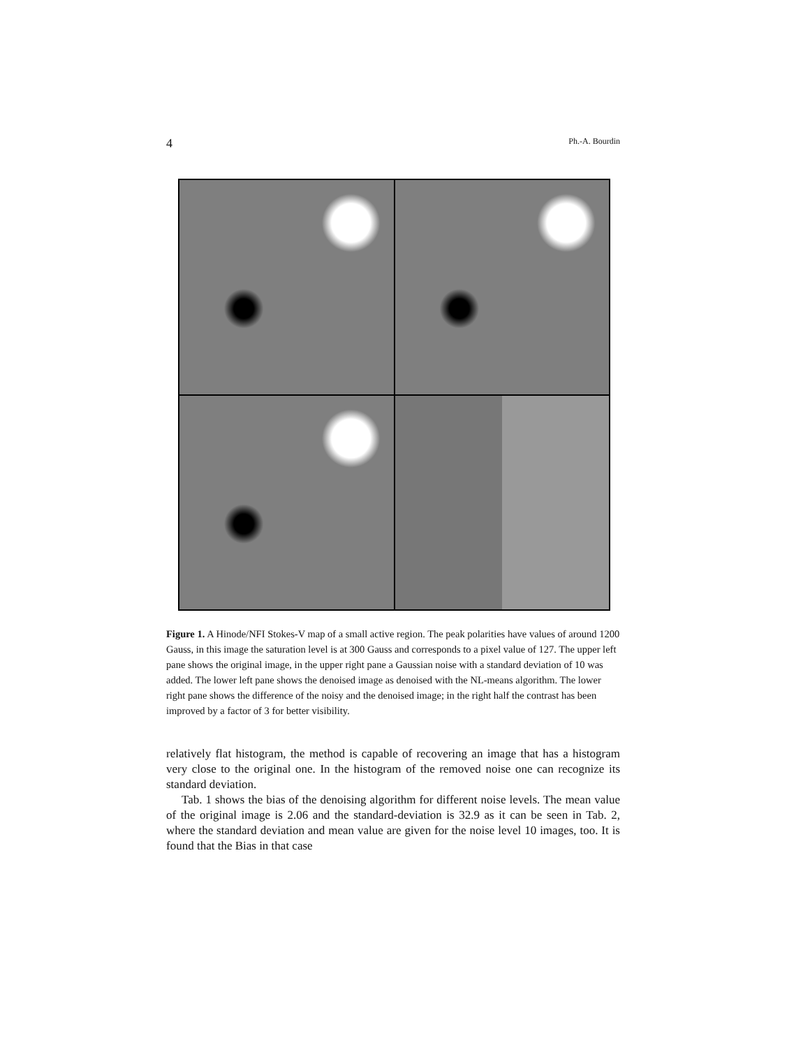4 Ph.-A. Bourdin
Figure 1. A Hinode/NFI Stokes-V map of a small active region. The peak polarities have values of around 1200 Gauss, in this image the saturation level is at 300 Gauss and corresponds to a pixel value of 127. The upper left pane shows the original image, in the upper right pane a Gaussian noise with a standard deviation of 10 was added. The lower left pane shows the denoised image as denoised with the NL-means algorithm. The lower right pane shows the difference of the noisy and the denoised image; in the right half the contrast has been improved by a factor of 3 for better visibility.
relatively flat histogram, the method is capable of recovering an image that has a histogram very close to the original one. In the histogram of the removed noise one can recognize its standard deviation.
Tab. 1 shows the bias of the denoising algorithm for different noise levels. The mean value of the original image is 2.06 and the standard-deviation is 32.9 as it can be seen in Tab. 2, where the standard deviation and mean value are given for the noise level 10 images, too. It is found that the Bias in that case